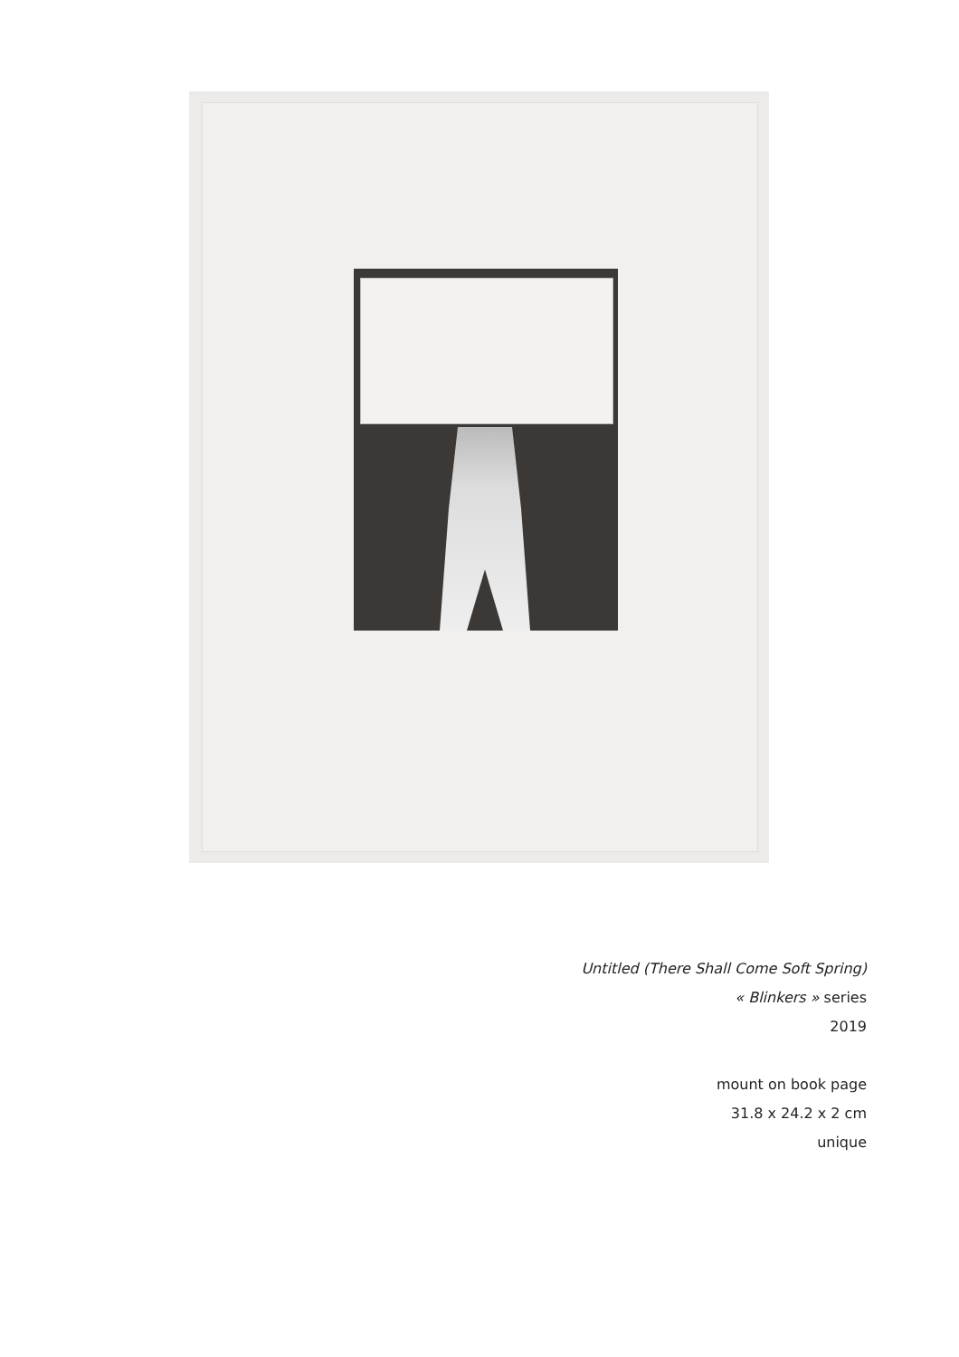Untitled (There Shall Come Soft Spring)
« Blinkers » series
2019
mount on book page
31.8 x 24.2 x 2 cm
unique